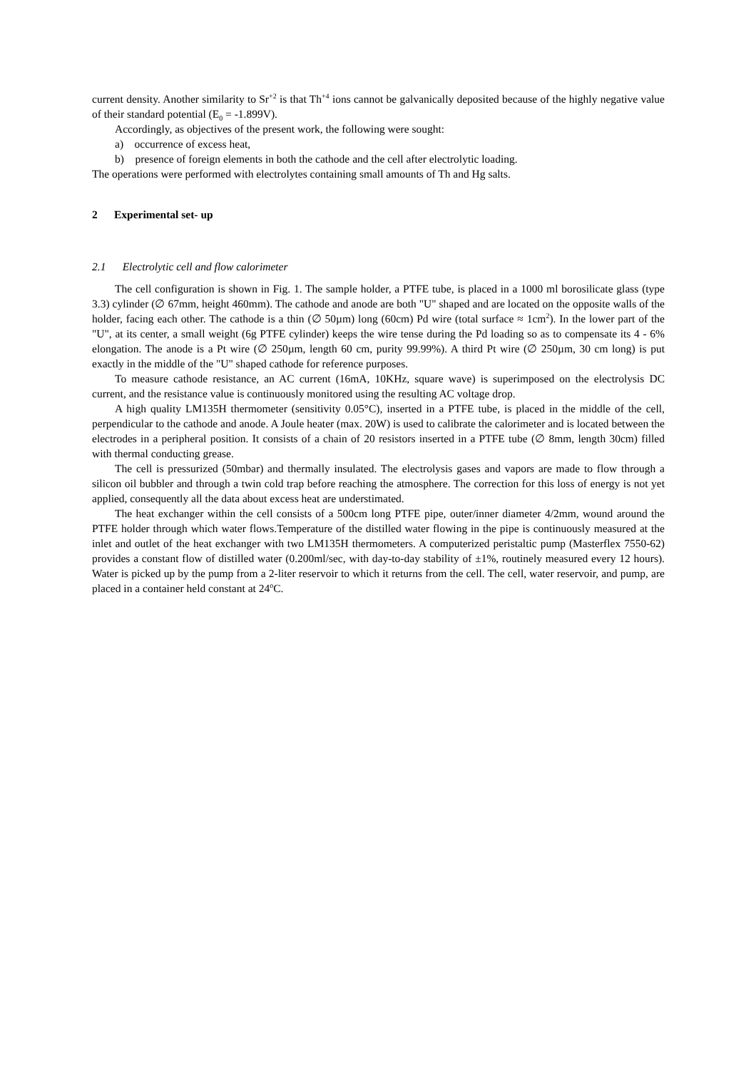current density. Another similarity to Sr<sup>+2</sup> is that Th<sup>+4</sup> ions cannot be galvanically deposited because of the highly negative value of their standard potential (E<sub>0</sub> = -1.899V).
Accordingly, as objectives of the present work, the following were sought:
a) occurrence of excess heat,
b) presence of foreign elements in both the cathode and the cell after electrolytic loading.
The operations were performed with electrolytes containing small amounts of Th and Hg salts.
2 Experimental set- up
2.1 Electrolytic cell and flow calorimeter
The cell configuration is shown in Fig. 1. The sample holder, a PTFE tube, is placed in a 1000 ml borosilicate glass (type 3.3) cylinder (∅ 67mm, height 460mm). The cathode and anode are both "U" shaped and are located on the opposite walls of the holder, facing each other. The cathode is a thin (∅ 50µm) long (60cm) Pd wire (total surface ≈ 1cm<sup>2</sup>). In the lower part of the "U", at its center, a small weight (6g PTFE cylinder) keeps the wire tense during the Pd loading so as to compensate its 4 - 6% elongation. The anode is a Pt wire (∅ 250µm, length 60 cm, purity 99.99%). A third Pt wire (∅ 250µm, 30 cm long) is put exactly in the middle of the "U" shaped cathode for reference purposes.
To measure cathode resistance, an AC current (16mA, 10KHz, square wave) is superimposed on the electrolysis DC current, and the resistance value is continuously monitored using the resulting AC voltage drop.
A high quality LM135H thermometer (sensitivity 0.05°C), inserted in a PTFE tube, is placed in the middle of the cell, perpendicular to the cathode and anode. A Joule heater (max. 20W) is used to calibrate the calorimeter and is located between the electrodes in a peripheral position. It consists of a chain of 20 resistors inserted in a PTFE tube (∅ 8mm, length 30cm) filled with thermal conducting grease.
The cell is pressurized (50mbar) and thermally insulated. The electrolysis gases and vapors are made to flow through a silicon oil bubbler and through a twin cold trap before reaching the atmosphere. The correction for this loss of energy is not yet applied, consequently all the data about excess heat are understimated.
The heat exchanger within the cell consists of a 500cm long PTFE pipe, outer/inner diameter 4/2mm, wound around the PTFE holder through which water flows.Temperature of the distilled water flowing in the pipe is continuously measured at the inlet and outlet of the heat exchanger with two LM135H thermometers. A computerized peristaltic pump (Masterflex 7550-62) provides a constant flow of distilled water (0.200ml/sec, with day-to-day stability of ±1%, routinely measured every 12 hours). Water is picked up by the pump from a 2-liter reservoir to which it returns from the cell. The cell, water reservoir, and pump, are placed in a container held constant at 24<sup>o</sup>C.